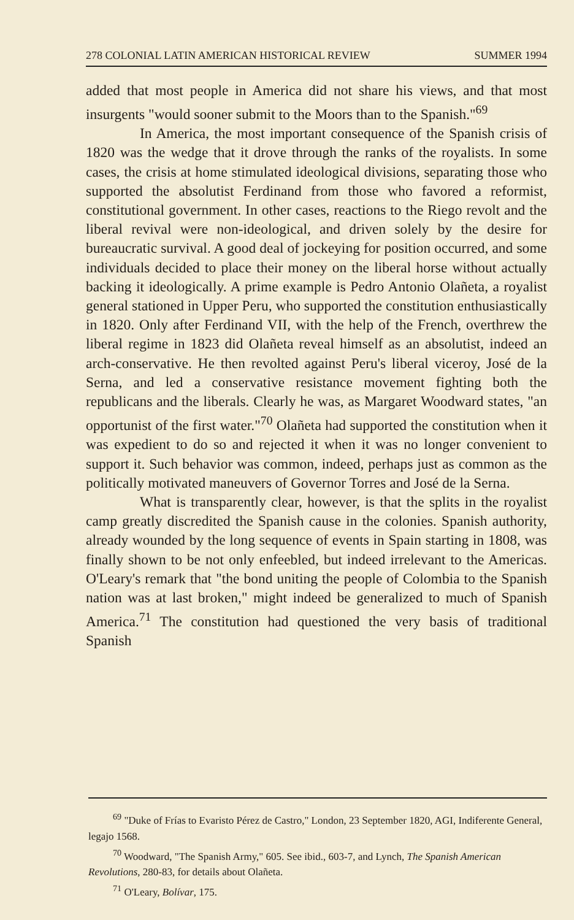278 COLONIAL LATIN AMERICAN HISTORICAL REVIEW SUMMER 1994
added that most people in America did not share his views, and that most insurgents "would sooner submit to the Moors than to the Spanish."<sup>69</sup>
In America, the most important consequence of the Spanish crisis of 1820 was the wedge that it drove through the ranks of the royalists. In some cases, the crisis at home stimulated ideological divisions, separating those who supported the absolutist Ferdinand from those who favored a reformist, constitutional government. In other cases, reactions to the Riego revolt and the liberal revival were non-ideological, and driven solely by the desire for bureaucratic survival. A good deal of jockeying for position occurred, and some individuals decided to place their money on the liberal horse without actually backing it ideologically. A prime example is Pedro Antonio Olañeta, a royalist general stationed in Upper Peru, who supported the constitution enthusiastically in 1820. Only after Ferdinand VII, with the help of the French, overthrew the liberal regime in 1823 did Olañeta reveal himself as an absolutist, indeed an arch-conservative. He then revolted against Peru's liberal viceroy, José de la Serna, and led a conservative resistance movement fighting both the republicans and the liberals. Clearly he was, as Margaret Woodward states, "an opportunist of the first water."<sup>70</sup> Olañeta had supported the constitution when it was expedient to do so and rejected it when it was no longer convenient to support it. Such behavior was common, indeed, perhaps just as common as the politically motivated maneuvers of Governor Torres and José de la Serna.
What is transparently clear, however, is that the splits in the royalist camp greatly discredited the Spanish cause in the colonies. Spanish authority, already wounded by the long sequence of events in Spain starting in 1808, was finally shown to be not only enfeebled, but indeed irrelevant to the Americas. O'Leary's remark that "the bond uniting the people of Colombia to the Spanish nation was at last broken," might indeed be generalized to much of Spanish America.<sup>71</sup> The constitution had questioned the very basis of traditional Spanish
<sup>69</sup> "Duke of Frías to Evaristo Pérez de Castro," London, 23 September 1820, AGI, Indiferente General, legajo 1568.
<sup>70</sup> Woodward, "The Spanish Army," 605. See ibid., 603-7, and Lynch, The Spanish American Revolutions, 280-83, for details about Olañeta.
<sup>71</sup> O'Leary, Bolívar, 175.